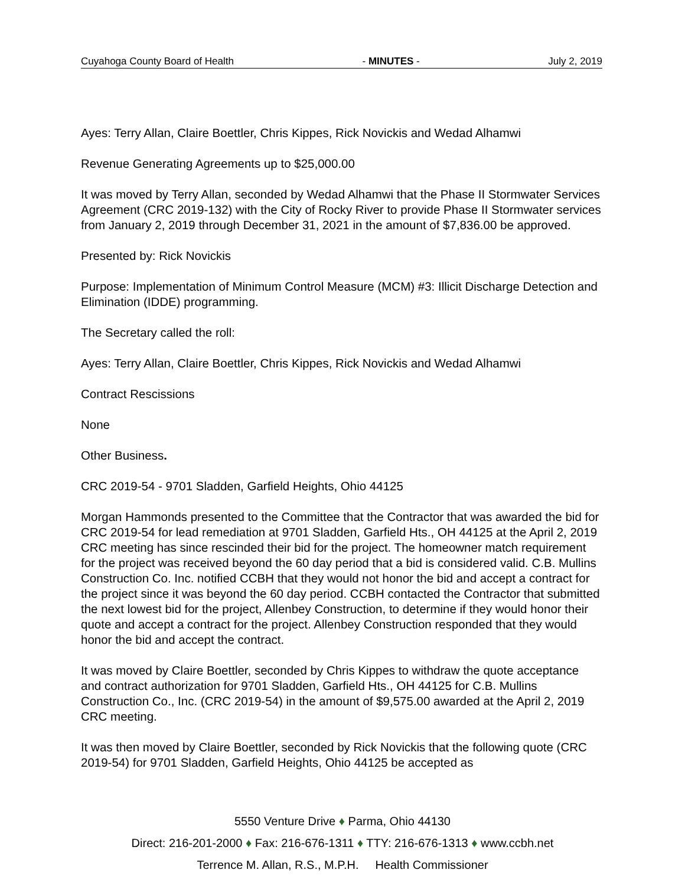Cuyahoga County Board of Health - MINUTES - July 2, 2019
Ayes: Terry Allan, Claire Boettler, Chris Kippes, Rick Novickis and Wedad Alhamwi
Revenue Generating Agreements up to $25,000.00
It was moved by Terry Allan, seconded by Wedad Alhamwi that the Phase II Stormwater Services Agreement (CRC 2019-132) with the City of Rocky River to provide Phase II Stormwater services from January 2, 2019 through December 31, 2021 in the amount of $7,836.00 be approved.
Presented by: Rick Novickis
Purpose: Implementation of Minimum Control Measure (MCM) #3: Illicit Discharge Detection and Elimination (IDDE) programming.
The Secretary called the roll:
Ayes: Terry Allan, Claire Boettler, Chris Kippes, Rick Novickis and Wedad Alhamwi
Contract Rescissions
None
Other Business.
CRC 2019-54 - 9701 Sladden, Garfield Heights, Ohio 44125
Morgan Hammonds presented to the Committee that the Contractor that was awarded the bid for CRC 2019-54 for lead remediation at 9701 Sladden, Garfield Hts., OH 44125 at the April 2, 2019 CRC meeting has since rescinded their bid for the project. The homeowner match requirement for the project was received beyond the 60 day period that a bid is considered valid. C.B. Mullins Construction Co. Inc. notified CCBH that they would not honor the bid and accept a contract for the project since it was beyond the 60 day period. CCBH contacted the Contractor that submitted the next lowest bid for the project, Allenbey Construction, to determine if they would honor their quote and accept a contract for the project. Allenbey Construction responded that they would honor the bid and accept the contract.
It was moved by Claire Boettler, seconded by Chris Kippes to withdraw the quote acceptance and contract authorization for 9701 Sladden, Garfield Hts., OH 44125 for C.B. Mullins Construction Co., Inc. (CRC 2019-54) in the amount of $9,575.00 awarded at the April 2, 2019 CRC meeting.
It was then moved by Claire Boettler, seconded by Rick Novickis that the following quote (CRC 2019-54) for 9701 Sladden, Garfield Heights, Ohio 44125 be accepted as
5550 Venture Drive ♦ Parma, Ohio 44130
Direct: 216-201-2000 ♦ Fax: 216-676-1311 ♦ TTY: 216-676-1313 ♦ www.ccbh.net
Terrence M. Allan, R.S., M.P.H. Health Commissioner